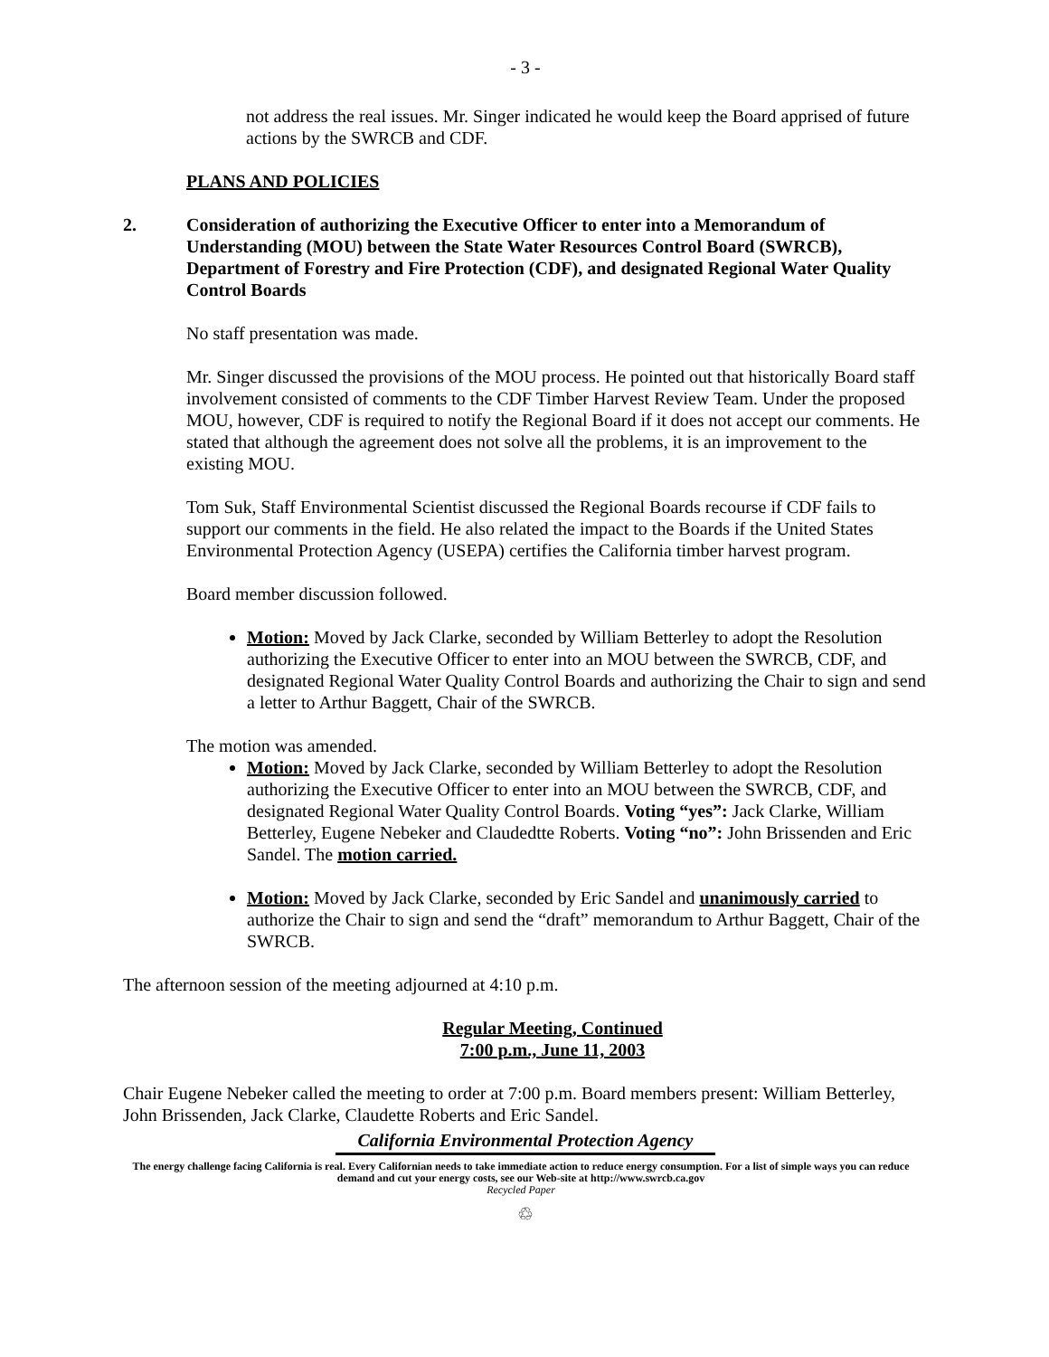- 3 -
not address the real issues. Mr. Singer indicated he would keep the Board apprised of future actions by the SWRCB and CDF.
PLANS AND POLICIES
2. Consideration of authorizing the Executive Officer to enter into a Memorandum of Understanding (MOU) between the State Water Resources Control Board (SWRCB), Department of Forestry and Fire Protection (CDF), and designated Regional Water Quality Control Boards
No staff presentation was made.
Mr. Singer discussed the provisions of the MOU process. He pointed out that historically Board staff involvement consisted of comments to the CDF Timber Harvest Review Team. Under the proposed MOU, however, CDF is required to notify the Regional Board if it does not accept our comments. He stated that although the agreement does not solve all the problems, it is an improvement to the existing MOU.
Tom Suk, Staff Environmental Scientist discussed the Regional Boards recourse if CDF fails to support our comments in the field. He also related the impact to the Boards if the United States Environmental Protection Agency (USEPA) certifies the California timber harvest program.
Board member discussion followed.
Motion: Moved by Jack Clarke, seconded by William Betterley to adopt the Resolution authorizing the Executive Officer to enter into an MOU between the SWRCB, CDF, and designated Regional Water Quality Control Boards and authorizing the Chair to sign and send a letter to Arthur Baggett, Chair of the SWRCB.
The motion was amended.
Motion: Moved by Jack Clarke, seconded by William Betterley to adopt the Resolution authorizing the Executive Officer to enter into an MOU between the SWRCB, CDF, and designated Regional Water Quality Control Boards. Voting “yes”: Jack Clarke, William Betterley, Eugene Nebeker and Claudedtte Roberts. Voting “no”: John Brissenden and Eric Sandel. The motion carried.
Motion: Moved by Jack Clarke, seconded by Eric Sandel and unanimously carried to authorize the Chair to sign and send the “draft” memorandum to Arthur Baggett, Chair of the SWRCB.
The afternoon session of the meeting adjourned at 4:10 p.m.
Regular Meeting, Continued
7:00 p.m., June 11, 2003
Chair Eugene Nebeker called the meeting to order at 7:00 p.m. Board members present: William Betterley, John Brissenden, Jack Clarke, Claudette Roberts and Eric Sandel.
California Environmental Protection Agency
The energy challenge facing California is real. Every Californian needs to take immediate action to reduce energy consumption. For a list of simple ways you can reduce demand and cut your energy costs, see our Web-site at http://www.swrcb.ca.gov
Recycled Paper
♲